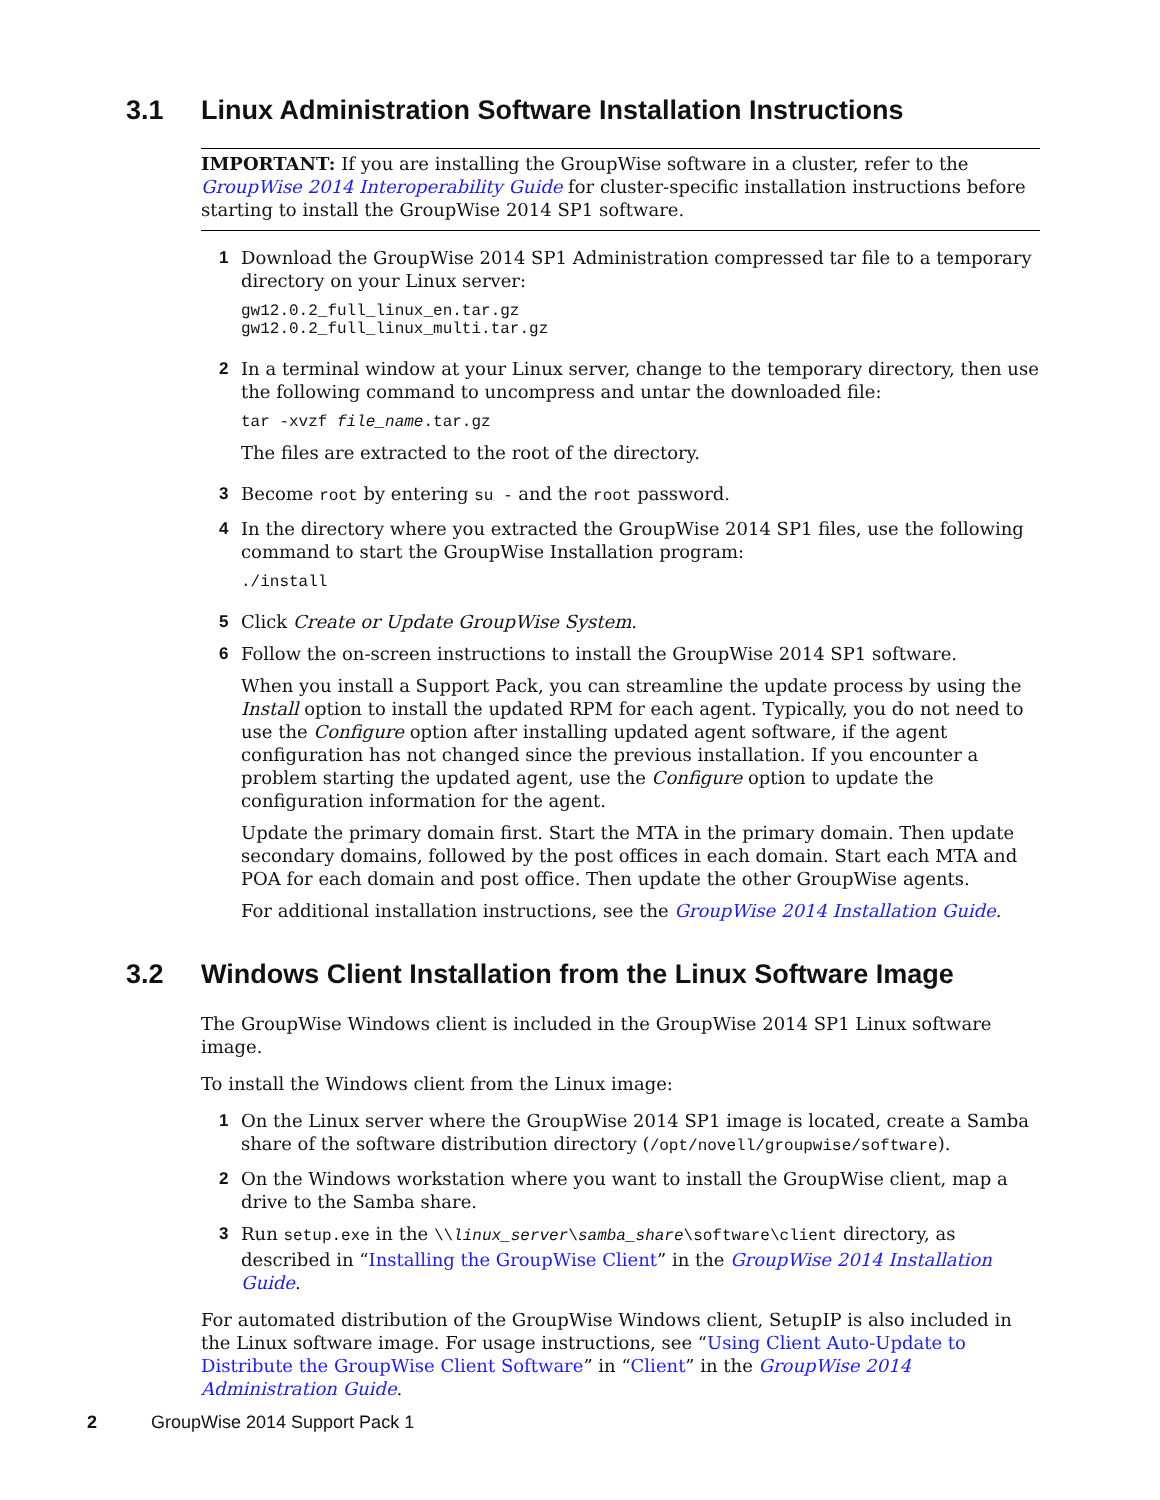3.1 Linux Administration Software Installation Instructions
IMPORTANT: If you are installing the GroupWise software in a cluster, refer to the GroupWise 2014 Interoperability Guide for cluster-specific installation instructions before starting to install the GroupWise 2014 SP1 software.
1 Download the GroupWise 2014 SP1 Administration compressed tar file to a temporary directory on your Linux server:
gw12.0.2_full_linux_en.tar.gz
gw12.0.2_full_linux_multi.tar.gz
2 In a terminal window at your Linux server, change to the temporary directory, then use the following command to uncompress and untar the downloaded file:
tar -xvzf file_name.tar.gz
The files are extracted to the root of the directory.
3 Become root by entering su - and the root password.
4 In the directory where you extracted the GroupWise 2014 SP1 files, use the following command to start the GroupWise Installation program:
./install
5 Click Create or Update GroupWise System.
6 Follow the on-screen instructions to install the GroupWise 2014 SP1 software.
When you install a Support Pack, you can streamline the update process by using the Install option to install the updated RPM for each agent. Typically, you do not need to use the Configure option after installing updated agent software, if the agent configuration has not changed since the previous installation. If you encounter a problem starting the updated agent, use the Configure option to update the configuration information for the agent.
Update the primary domain first. Start the MTA in the primary domain. Then update secondary domains, followed by the post offices in each domain. Start each MTA and POA for each domain and post office. Then update the other GroupWise agents.
For additional installation instructions, see the GroupWise 2014 Installation Guide.
3.2 Windows Client Installation from the Linux Software Image
The GroupWise Windows client is included in the GroupWise 2014 SP1 Linux software image.
To install the Windows client from the Linux image:
1 On the Linux server where the GroupWise 2014 SP1 image is located, create a Samba share of the software distribution directory (/opt/novell/groupwise/software).
2 On the Windows workstation where you want to install the GroupWise client, map a drive to the Samba share.
3 Run setup.exe in the \\linux_server\samba_share\software\client directory, as described in “Installing the GroupWise Client” in the GroupWise 2014 Installation Guide.
For automated distribution of the GroupWise Windows client, SetupIP is also included in the Linux software image. For usage instructions, see “Using Client Auto-Update to Distribute the GroupWise Client Software” in “Client” in the GroupWise 2014 Administration Guide.
2 GroupWise 2014 Support Pack 1